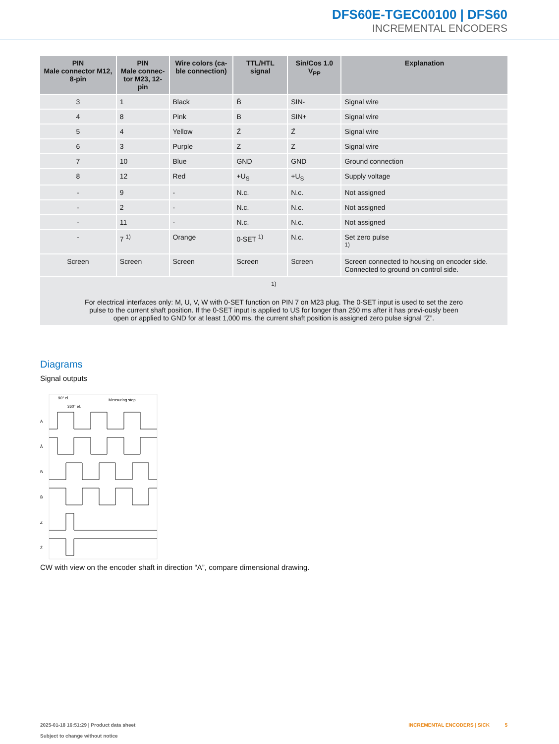DFS60E-TGEC00100 | DFS60
INCREMENTAL ENCODERS
| PIN Male connector M12, 8-pin | PIN Male connec- tor M23, 12-pin | Wire colors (ca- ble connection) | TTL/HTL signal | Sin/Cos 1.0 V<sub>PP</sub> | Explanation |
| --- | --- | --- | --- | --- | --- |
| 3 | 1 | Black | B̄ | SIN- | Signal wire |
| 4 | 8 | Pink | B | SIN+ | Signal wire |
| 5 | 4 | Yellow | Z̄ | Z̄ | Signal wire |
| 6 | 3 | Purple | Z | Z | Signal wire |
| 7 | 10 | Blue | GND | GND | Ground connection |
| 8 | 12 | Red | +U<sub>S</sub> | +U<sub>S</sub> | Supply voltage |
| - | 9 | - | N.c. | N.c. | Not assigned |
| - | 2 | - | N.c. | N.c. | Not assigned |
| - | 11 | - | N.c. | N.c. | Not assigned |
| - | 7 <sup>1)</sup> | Orange | 0-SET <sup>1)</sup> | N.c. | Set zero pulse <sup>1)</sup> |
| Screen | Screen | Screen | Screen | Screen | Screen connected to housing on encoder side. Connected to ground on control side. |
| <sup>1)</sup> For electrical interfaces only: M, U, V, W with 0-SET function on PIN 7 on M23 plug. The 0-SET input is used to set the zero pulse to the current shaft position. If the 0-SET input is applied to US for longer than 250 ms after it has previ-ously been open or applied to GND for at least 1,000 ms, the current shaft position is assigned zero pulse signal “Z”. | | | | | |
Diagrams
Signal outputs
90° el.
360° el.
Measuring step
A
Ā
B
B̄
Z
Z̄
CW with view on the encoder shaft in direction “A”, compare dimensional drawing.
2025-01-18 16:51:29 | Product data sheet
Subject to change without notice
INCREMENTAL ENCODERS | SICK 5